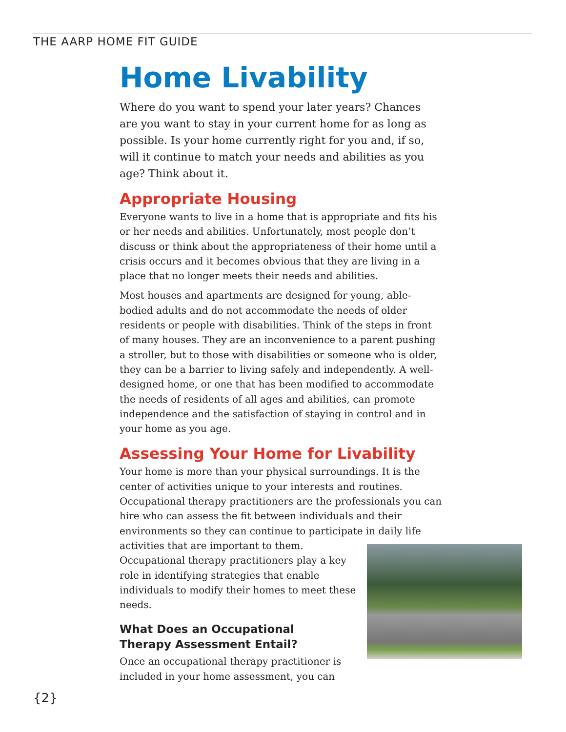THE AARP HOME FIT GUIDE
Home Livability
Where do you want to spend your later years? Chances are you want to stay in your current home for as long as possible. Is your home currently right for you and, if so, will it continue to match your needs and abilities as you age? Think about it.
Appropriate Housing
Everyone wants to live in a home that is appropriate and fits his or her needs and abilities. Unfortunately, most people don’t discuss or think about the appropriateness of their home until a crisis occurs and it becomes obvious that they are living in a place that no longer meets their needs and abilities.
Most houses and apartments are designed for young, able-bodied adults and do not accommodate the needs of older residents or people with disabilities. Think of the steps in front of many houses. They are an inconvenience to a parent pushing a stroller, but to those with disabilities or someone who is older, they can be a barrier to living safely and independently. A well-designed home, or one that has been modified to accommodate the needs of residents of all ages and abilities, can promote independence and the satisfaction of staying in control and in your home as you age.
Assessing Your Home for Livability
Your home is more than your physical surroundings. It is the center of activities unique to your interests and routines. Occupational therapy practitioners are the professionals you can hire who can assess the fit between individuals and their environments so they can continue to participate in daily life activities that are important to them. Occupational therapy practitioners play a key role in identifying strategies that enable individuals to modify their homes to meet these needs.
What Does an Occupational
Therapy Assessment Entail?
Once an occupational therapy practitioner is included in your home assessment, you can
{2}